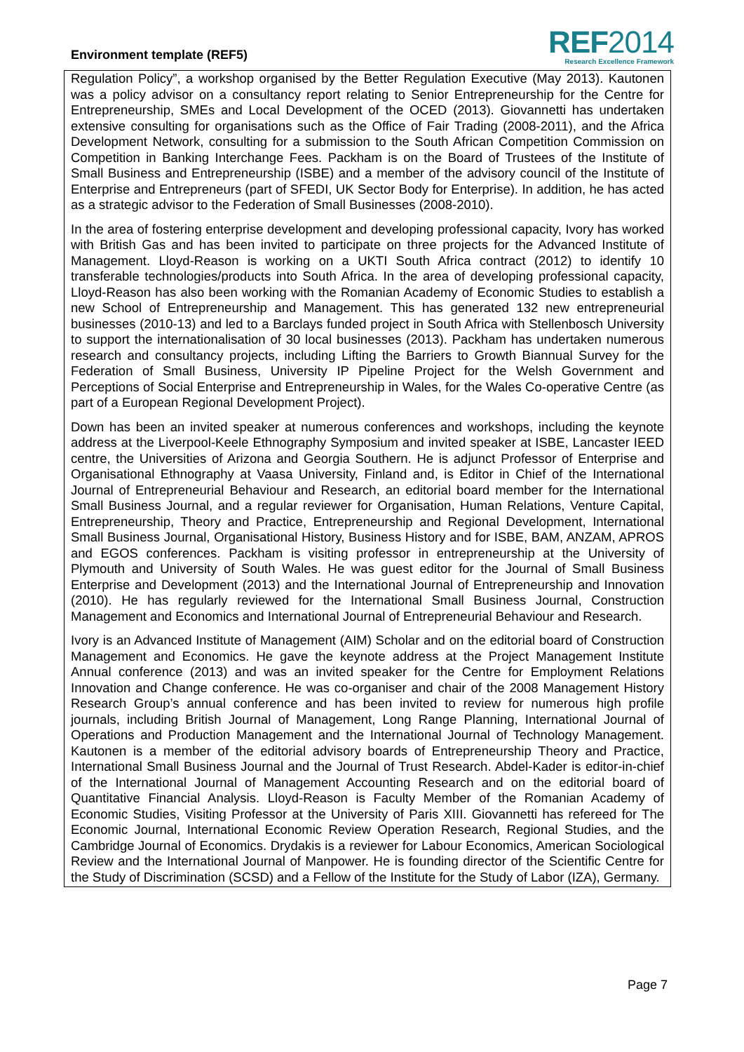Environment template (REF5)
REF2014
Research Excellence Framework
Regulation Policy”, a workshop organised by the Better Regulation Executive (May 2013). Kautonen was a policy advisor on a consultancy report relating to Senior Entrepreneurship for the Centre for Entrepreneurship, SMEs and Local Development of the OCED (2013). Giovannetti has undertaken extensive consulting for organisations such as the Office of Fair Trading (2008-2011), and the Africa Development Network, consulting for a submission to the South African Competition Commission on Competition in Banking Interchange Fees. Packham is on the Board of Trustees of the Institute of Small Business and Entrepreneurship (ISBE) and a member of the advisory council of the Institute of Enterprise and Entrepreneurs (part of SFEDI, UK Sector Body for Enterprise). In addition, he has acted as a strategic advisor to the Federation of Small Businesses (2008-2010).
In the area of fostering enterprise development and developing professional capacity, Ivory has worked with British Gas and has been invited to participate on three projects for the Advanced Institute of Management. Lloyd-Reason is working on a UKTI South Africa contract (2012) to identify 10 transferable technologies/products into South Africa. In the area of developing professional capacity, Lloyd-Reason has also been working with the Romanian Academy of Economic Studies to establish a new School of Entrepreneurship and Management. This has generated 132 new entrepreneurial businesses (2010-13) and led to a Barclays funded project in South Africa with Stellenbosch University to support the internationalisation of 30 local businesses (2013). Packham has undertaken numerous research and consultancy projects, including Lifting the Barriers to Growth Biannual Survey for the Federation of Small Business, University IP Pipeline Project for the Welsh Government and Perceptions of Social Enterprise and Entrepreneurship in Wales, for the Wales Co-operative Centre (as part of a European Regional Development Project).
Down has been an invited speaker at numerous conferences and workshops, including the keynote address at the Liverpool-Keele Ethnography Symposium and invited speaker at ISBE, Lancaster IEED centre, the Universities of Arizona and Georgia Southern. He is adjunct Professor of Enterprise and Organisational Ethnography at Vaasa University, Finland and, is Editor in Chief of the International Journal of Entrepreneurial Behaviour and Research, an editorial board member for the International Small Business Journal, and a regular reviewer for Organisation, Human Relations, Venture Capital, Entrepreneurship, Theory and Practice, Entrepreneurship and Regional Development, International Small Business Journal, Organisational History, Business History and for ISBE, BAM, ANZAM, APROS and EGOS conferences. Packham is visiting professor in entrepreneurship at the University of Plymouth and University of South Wales. He was guest editor for the Journal of Small Business Enterprise and Development (2013) and the International Journal of Entrepreneurship and Innovation (2010). He has regularly reviewed for the International Small Business Journal, Construction Management and Economics and International Journal of Entrepreneurial Behaviour and Research.
Ivory is an Advanced Institute of Management (AIM) Scholar and on the editorial board of Construction Management and Economics. He gave the keynote address at the Project Management Institute Annual conference (2013) and was an invited speaker for the Centre for Employment Relations Innovation and Change conference. He was co-organiser and chair of the 2008 Management History Research Group’s annual conference and has been invited to review for numerous high profile journals, including British Journal of Management, Long Range Planning, International Journal of Operations and Production Management and the International Journal of Technology Management. Kautonen is a member of the editorial advisory boards of Entrepreneurship Theory and Practice, International Small Business Journal and the Journal of Trust Research. Abdel-Kader is editor-in-chief of the International Journal of Management Accounting Research and on the editorial board of Quantitative Financial Analysis. Lloyd-Reason is Faculty Member of the Romanian Academy of Economic Studies, Visiting Professor at the University of Paris XIII. Giovannetti has refereed for The Economic Journal, International Economic Review Operation Research, Regional Studies, and the Cambridge Journal of Economics. Drydakis is a reviewer for Labour Economics, American Sociological Review and the International Journal of Manpower. He is founding director of the Scientific Centre for the Study of Discrimination (SCSD) and a Fellow of the Institute for the Study of Labor (IZA), Germany.
Page 7